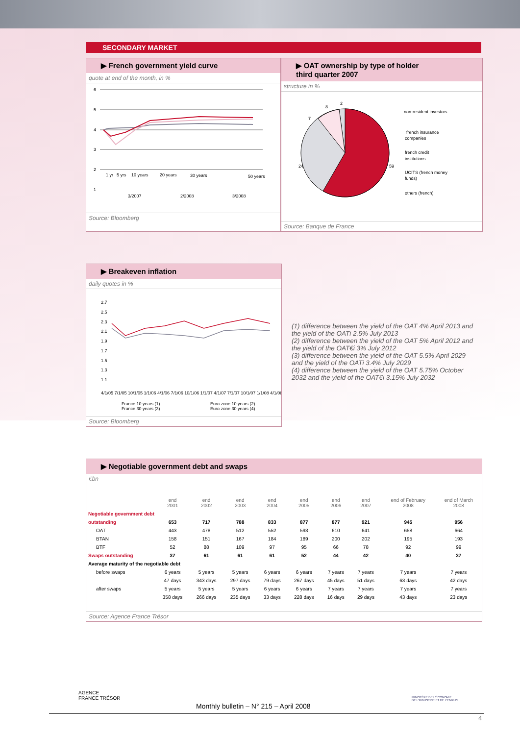SECONDARY MARKET
▶ French government yield curve
quote at end of the month, in %
6
5
4
3
2
1
1 yr
5 yrs
10 years
20 years
30 years
50 years
3/2007
2/2008
3/2008
Source: Bloomberg
▶ OAT ownership by type of holder
third quarter 2007
structure in %
24
59
7
8
2
non-resident investors
french insurance
companies
french credit
institutions
UCITS (french money
funds)
others (french)
Source: Banque de France
▶ Breakeven inflation
daily quotes in %
2.7
2.5
2.3
2.1
1.9
1.7
1.5
1.3
1.1
4/1/05 7/1/05 10/1/05 1/1/06 4/1/06 7/1/06 10/1/06 1/1/07 4/1/07 7/1/07 10/1/07 1/1/08 4/1/08
France 10 years (1)
France 30 years (3)
Euro zone 10 years (2)
Euro zone 30 years (4)
Source: Bloomberg
(1) difference between the yield of the OAT 4% April 2013 and the yield of the OATi 2.5% July 2013
(2) difference between the yield of the OAT 5% April 2012 and the yield of the OAT€i 3% July 2012
(3) difference between the yield of the OAT 5.5% April 2029 and the yield of the OATi 3.4% July 2029
(4) difference between the yield of the OAT 5.75% October 2032 and the yield of the OAT€i 3.15% July 2032
▶ Negotiable government debt and swaps
€bn
| | end 2001 | end 2002 | end 2003 | end 2004 | end 2005 | end 2006 | end 2007 | end of February 2008 | end of March 2008 |
| --- | --- | --- | --- | --- | --- | --- | --- | --- | --- |
| Negotiable government debt | | | | | | | | | |
| outstanding | 653 | 717 | 788 | 833 | 877 | 877 | 921 | 945 | 956 |
| OAT | 443 | 478 | 512 | 552 | 593 | 610 | 641 | 658 | 664 |
| BTAN | 158 | 151 | 167 | 184 | 189 | 200 | 202 | 195 | 193 |
| BTF | 52 | 88 | 109 | 97 | 95 | 66 | 78 | 92 | 99 |
| Swaps outstanding | 37 | 61 | 61 | 61 | 52 | 44 | 42 | 40 | 37 |
| Average maturity of the negotiable debt | | | | | | | | | |
| before swaps | 6 years | 5 years | 5 years | 6 years | 6 years | 7 years | 7 years | 7 years | 7 years |
| | 47 days | 343 days | 297 days | 79 days | 267 days | 45 days | 51 days | 63 days | 42 days |
| after swaps | 5 years | 5 years | 5 years | 6 years | 6 years | 7 years | 7 years | 7 years | 7 years |
| | 358 days | 266 days | 235 days | 33 days | 228 days | 16 days | 29 days | 43 days | 23 days |
Source: Agence France Trésor
AGENCE
FRANCE TRÉSOR
MINISTÈRE DE L'ÉCONOMIE
DE L'INDUSTRIE ET DE L'EMPLOI
Monthly bulletin – N° 215 – April 2008
4